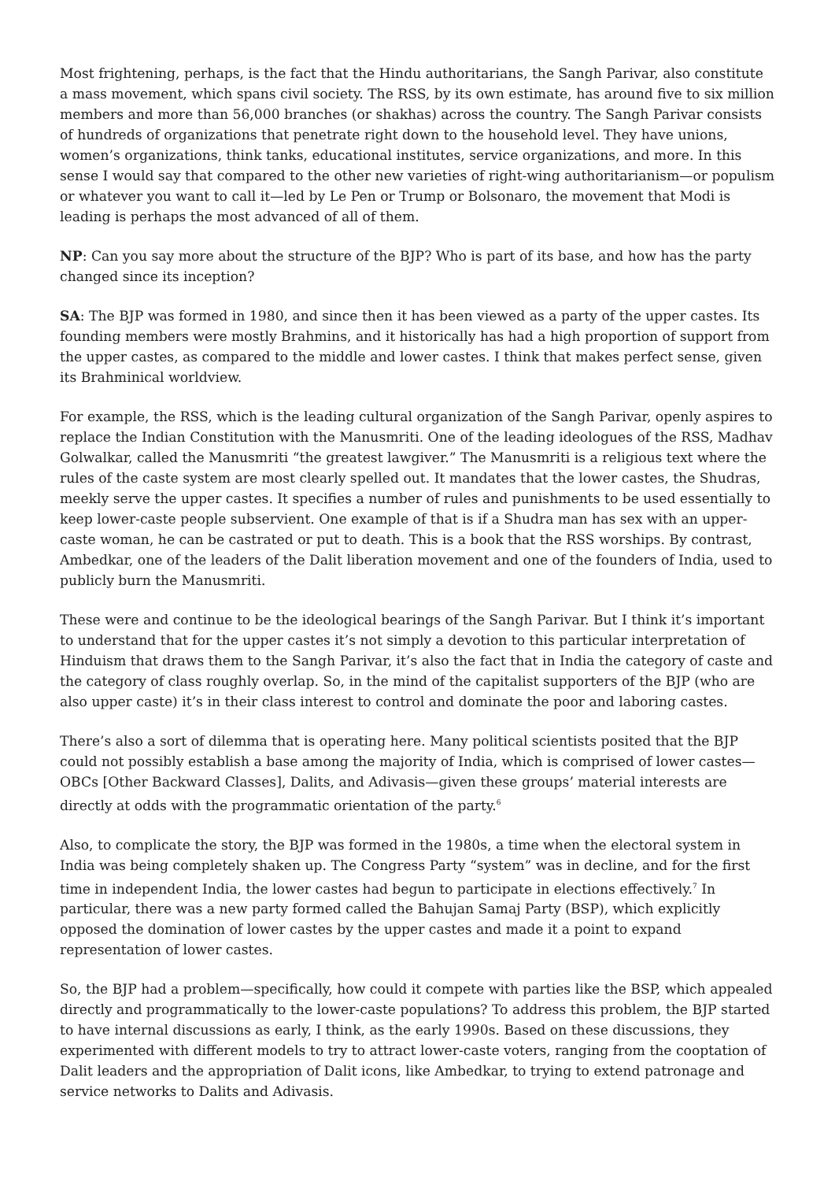Most frightening, perhaps, is the fact that the Hindu authoritarians, the Sangh Parivar, also constitute a mass movement, which spans civil society. The RSS, by its own estimate, has around five to six million members and more than 56,000 branches (or shakhas) across the country. The Sangh Parivar consists of hundreds of organizations that penetrate right down to the household level. They have unions, women’s organizations, think tanks, educational institutes, service organizations, and more. In this sense I would say that compared to the other new varieties of right-wing authoritarianism—or populism or whatever you want to call it—led by Le Pen or Trump or Bolsonaro, the movement that Modi is leading is perhaps the most advanced of all of them.
NP: Can you say more about the structure of the BJP? Who is part of its base, and how has the party changed since its inception?
SA: The BJP was formed in 1980, and since then it has been viewed as a party of the upper castes. Its founding members were mostly Brahmins, and it historically has had a high proportion of support from the upper castes, as compared to the middle and lower castes. I think that makes perfect sense, given its Brahminical worldview.
For example, the RSS, which is the leading cultural organization of the Sangh Parivar, openly aspires to replace the Indian Constitution with the Manusmriti. One of the leading ideologues of the RSS, Madhav Golwalkar, called the Manusmriti “the greatest lawgiver.” The Manusmriti is a religious text where the rules of the caste system are most clearly spelled out. It mandates that the lower castes, the Shudras, meekly serve the upper castes. It specifies a number of rules and punishments to be used essentially to keep lower-caste people subservient. One example of that is if a Shudra man has sex with an upper-caste woman, he can be castrated or put to death. This is a book that the RSS worships. By contrast, Ambedkar, one of the leaders of the Dalit liberation movement and one of the founders of India, used to publicly burn the Manusmriti.
These were and continue to be the ideological bearings of the Sangh Parivar. But I think it’s important to understand that for the upper castes it’s not simply a devotion to this particular interpretation of Hinduism that draws them to the Sangh Parivar, it’s also the fact that in India the category of caste and the category of class roughly overlap. So, in the mind of the capitalist supporters of the BJP (who are also upper caste) it’s in their class interest to control and dominate the poor and laboring castes.
There’s also a sort of dilemma that is operating here. Many political scientists posited that the BJP could not possibly establish a base among the majority of India, which is comprised of lower castes—OBCs [Other Backward Classes], Dalits, and Adivasis—given these groups’ material interests are directly at odds with the programmatic orientation of the party.<sup>6</sup>
Also, to complicate the story, the BJP was formed in the 1980s, a time when the electoral system in India was being completely shaken up. The Congress Party “system” was in decline, and for the first time in independent India, the lower castes had begun to participate in elections effectively.<sup>7</sup> In particular, there was a new party formed called the Bahujan Samaj Party (BSP), which explicitly opposed the domination of lower castes by the upper castes and made it a point to expand representation of lower castes.
So, the BJP had a problem—specifically, how could it compete with parties like the BSP, which appealed directly and programmatically to the lower-caste populations? To address this problem, the BJP started to have internal discussions as early, I think, as the early 1990s. Based on these discussions, they experimented with different models to try to attract lower-caste voters, ranging from the cooptation of Dalit leaders and the appropriation of Dalit icons, like Ambedkar, to trying to extend patronage and service networks to Dalits and Adivasis.